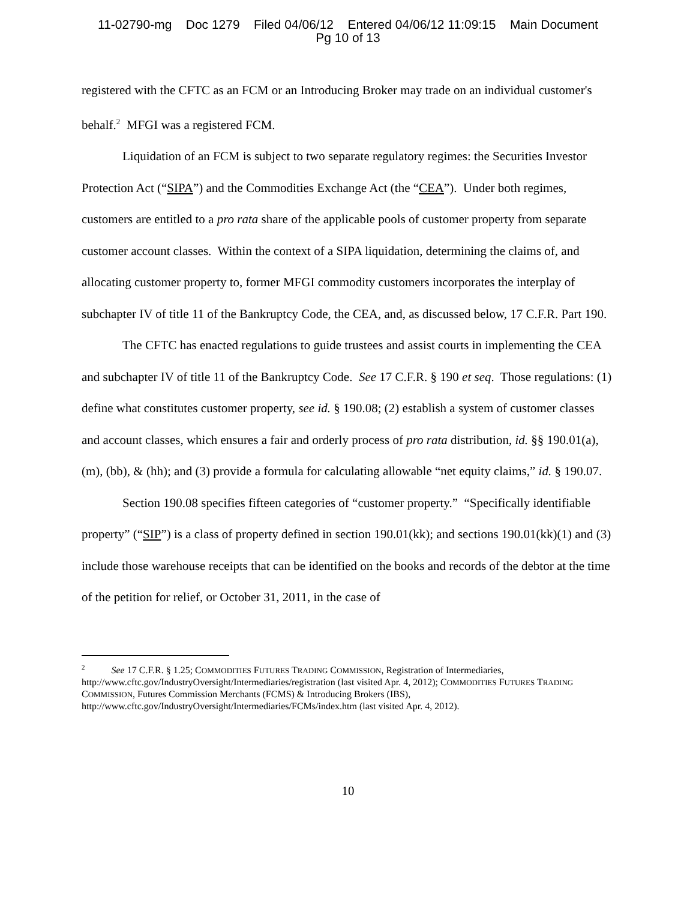11-02790-mg Doc 1279 Filed 04/06/12 Entered 04/06/12 11:09:15 Main Document
Pg 10 of 13
registered with the CFTC as an FCM or an Introducing Broker may trade on an individual customer's behalf.<sup>2</sup> MFGI was a registered FCM.
Liquidation of an FCM is subject to two separate regulatory regimes: the Securities Investor Protection Act (“SIPA”) and the Commodities Exchange Act (the “CEA”). Under both regimes, customers are entitled to a pro rata share of the applicable pools of customer property from separate customer account classes. Within the context of a SIPA liquidation, determining the claims of, and allocating customer property to, former MFGI commodity customers incorporates the interplay of subchapter IV of title 11 of the Bankruptcy Code, the CEA, and, as discussed below, 17 C.F.R. Part 190.
The CFTC has enacted regulations to guide trustees and assist courts in implementing the CEA and subchapter IV of title 11 of the Bankruptcy Code. See 17 C.F.R. § 190 et seq. Those regulations: (1) define what constitutes customer property, see id. § 190.08; (2) establish a system of customer classes and account classes, which ensures a fair and orderly process of pro rata distribution, id. §§ 190.01(a), (m), (bb), & (hh); and (3) provide a formula for calculating allowable “net equity claims,” id. § 190.07.
Section 190.08 specifies fifteen categories of “customer property.” “Specifically identifiable property” (“SIP”) is a class of property defined in section 190.01(kk); and sections 190.01(kk)(1) and (3) include those warehouse receipts that can be identified on the books and records of the debtor at the time of the petition for relief, or October 31, 2011, in the case of
<sup>2</sup> See 17 C.F.R. § 1.25; COMMODITIES FUTURES TRADING COMMISSION, Registration of Intermediaries, http://www.cftc.gov/IndustryOversight/Intermediaries/registration (last visited Apr. 4, 2012); COMMODITIES FUTURES TRADING COMMISSION, Futures Commission Merchants (FCMS) & Introducing Brokers (IBS), http://www.cftc.gov/IndustryOversight/Intermediaries/FCMs/index.htm (last visited Apr. 4, 2012).
10